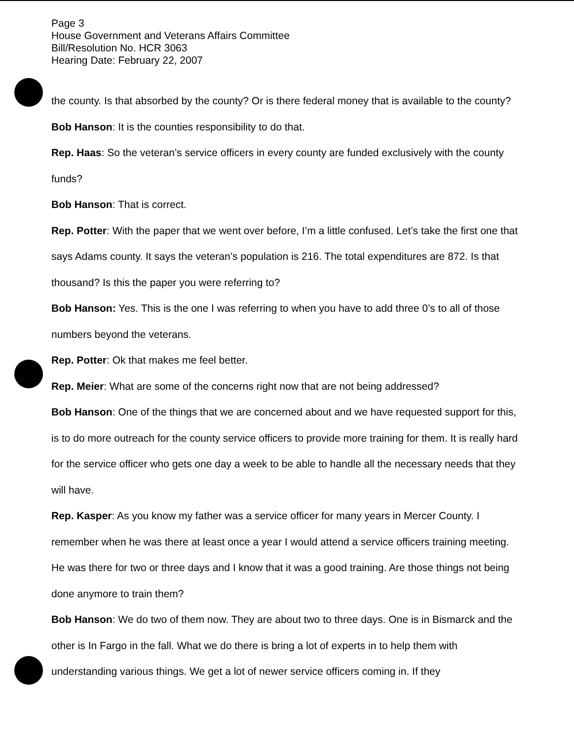Page 3
House Government and Veterans Affairs Committee
Bill/Resolution No. HCR 3063
Hearing Date: February 22, 2007
the county. Is that absorbed by the county? Or is there federal money that is available to the county?
Bob Hanson: It is the counties responsibility to do that.
Rep. Haas: So the veteran’s service officers in every county are funded exclusively with the county funds?
Bob Hanson: That is correct.
Rep. Potter: With the paper that we went over before, I’m a little confused. Let’s take the first one that says Adams county. It says the veteran’s population is 216. The total expenditures are 872. Is that thousand? Is this the paper you were referring to?
Bob Hanson: Yes. This is the one I was referring to when you have to add three 0’s to all of those numbers beyond the veterans.
Rep. Potter: Ok that makes me feel better.
Rep. Meier: What are some of the concerns right now that are not being addressed?
Bob Hanson: One of the things that we are concerned about and we have requested support for this, is to do more outreach for the county service officers to provide more training for them. It is really hard for the service officer who gets one day a week to be able to handle all the necessary needs that they will have.
Rep. Kasper: As you know my father was a service officer for many years in Mercer County. I remember when he was there at least once a year I would attend a service officers training meeting. He was there for two or three days and I know that it was a good training. Are those things not being done anymore to train them?
Bob Hanson: We do two of them now. They are about two to three days. One is in Bismarck and the other is In Fargo in the fall. What we do there is bring a lot of experts in to help them with understanding various things. We get a lot of newer service officers coming in. If they